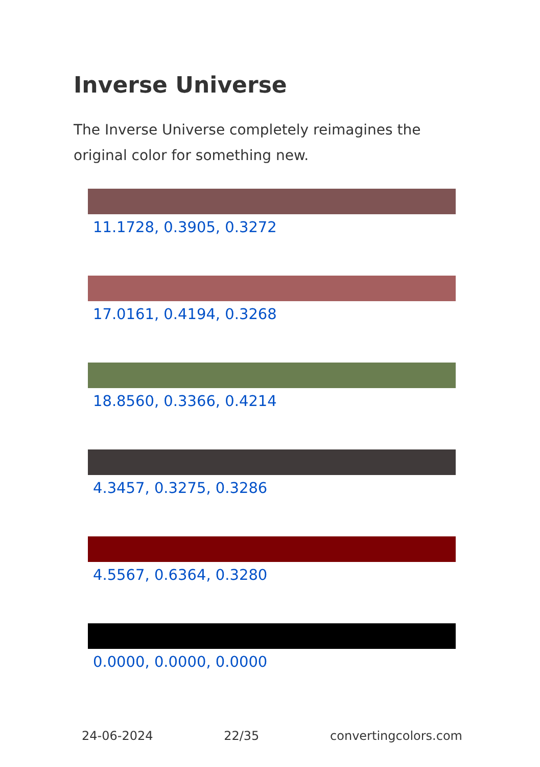Inverse Universe
The Inverse Universe completely reimagines the original color for something new.
11.1728, 0.3905, 0.3272
17.0161, 0.4194, 0.3268
18.8560, 0.3366, 0.4214
4.3457, 0.3275, 0.3286
4.5567, 0.6364, 0.3280
0.0000, 0.0000, 0.0000
24-06-2024 22/35 convertingcolors.com